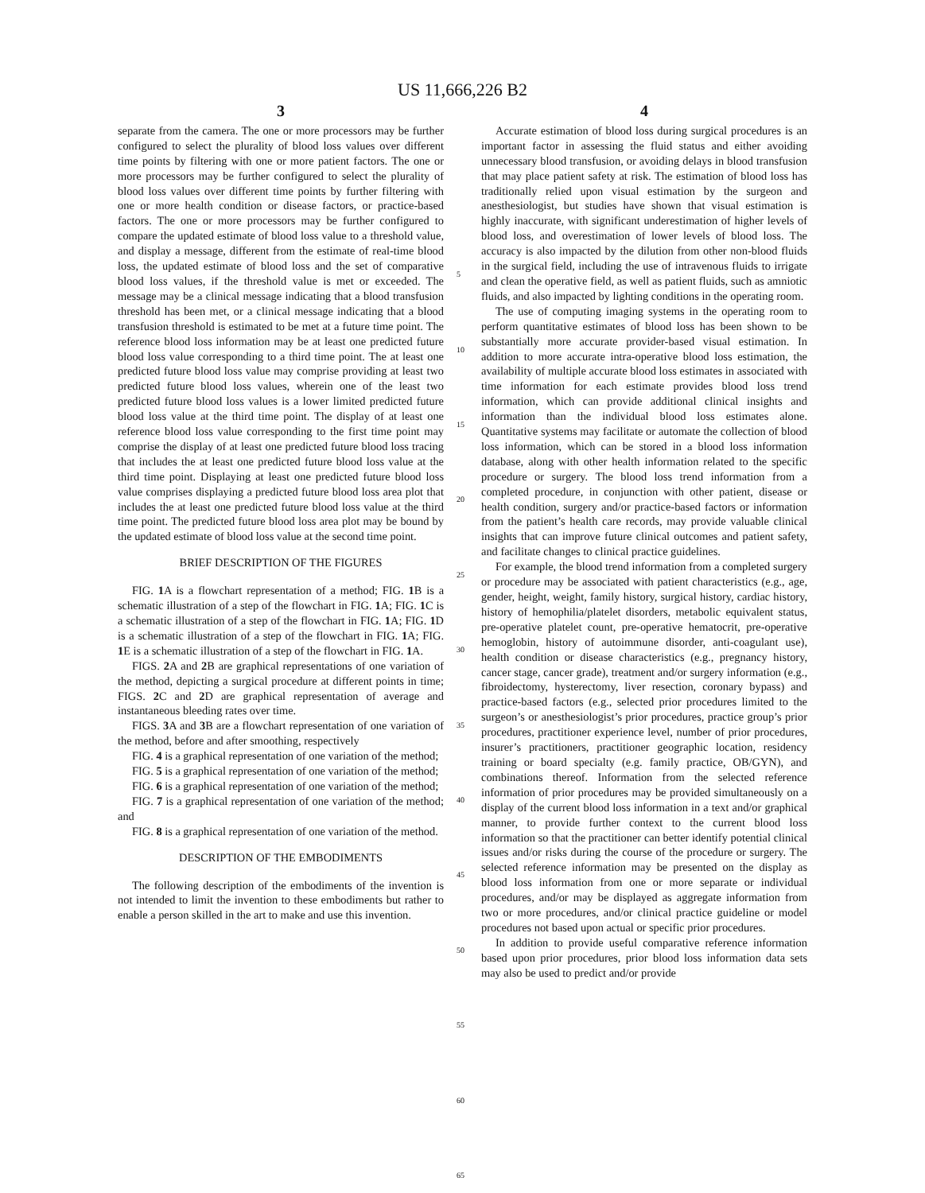US 11,666,226 B2
3
separate from the camera. The one or more processors may be further configured to select the plurality of blood loss values over different time points by filtering with one or more patient factors. The one or more processors may be further configured to select the plurality of blood loss values over different time points by further filtering with one or more health condition or disease factors, or practice-based factors. The one or more processors may be further configured to compare the updated estimate of blood loss value to a threshold value, and display a message, different from the estimate of real-time blood loss, the updated estimate of blood loss and the set of comparative blood loss values, if the threshold value is met or exceeded. The message may be a clinical message indicating that a blood transfusion threshold has been met, or a clinical message indicating that a blood transfusion threshold is estimated to be met at a future time point. The reference blood loss information may be at least one predicted future blood loss value corresponding to a third time point. The at least one predicted future blood loss value may comprise providing at least two predicted future blood loss values, wherein one of the least two predicted future blood loss values is a lower limited predicted future blood loss value at the third time point. The display of at least one reference blood loss value corresponding to the first time point may comprise the display of at least one predicted future blood loss tracing that includes the at least one predicted future blood loss value at the third time point. Displaying at least one predicted future blood loss value comprises displaying a predicted future blood loss area plot that includes the at least one predicted future blood loss value at the third time point. The predicted future blood loss area plot may be bound by the updated estimate of blood loss value at the second time point.
BRIEF DESCRIPTION OF THE FIGURES
FIG. 1 A is a flowchart representation of a method; FIG. 1 B is a schematic illustration of a step of the flowchart in FIG. 1 A; FIG. 1 C is a schematic illustration of a step of the flowchart in FIG. 1 A; FIG. 1 D is a schematic illustration of a step of the flowchart in FIG. 1 A; FIG. 1 E is a schematic illustration of a step of the flowchart in FIG. 1 A.
FIGS. 2 A and 2 B are graphical representations of one variation of the method, depicting a surgical procedure at different points in time; FIGS. 2 C and 2 D are graphical representation of average and instantaneous bleeding rates over time.
FIGS. 3 A and 3 B are a flowchart representation of one variation of the method, before and after smoothing, respectively
FIG. 4 is a graphical representation of one variation of the method;
FIG. 5 is a graphical representation of one variation of the method;
FIG. 6 is a graphical representation of one variation of the method;
FIG. 7 is a graphical representation of one variation of the method; and
FIG. 8 is a graphical representation of one variation of the method.
DESCRIPTION OF THE EMBODIMENTS
The following description of the embodiments of the invention is not intended to limit the invention to these embodiments but rather to enable a person skilled in the art to make and use this invention.
5
10
15
20
25
30
35
40
45
50
55
60
65
4
Accurate estimation of blood loss during surgical procedures is an important factor in assessing the fluid status and either avoiding unnecessary blood transfusion, or avoiding delays in blood transfusion that may place patient safety at risk. The estimation of blood loss has traditionally relied upon visual estimation by the surgeon and anesthesiologist, but studies have shown that visual estimation is highly inaccurate, with significant underestimation of higher levels of blood loss, and overestimation of lower levels of blood loss. The accuracy is also impacted by the dilution from other non-blood fluids in the surgical field, including the use of intravenous fluids to irrigate and clean the operative field, as well as patient fluids, such as amniotic fluids, and also impacted by lighting conditions in the operating room.
The use of computing imaging systems in the operating room to perform quantitative estimates of blood loss has been shown to be substantially more accurate provider-based visual estimation. In addition to more accurate intra-operative blood loss estimation, the availability of multiple accurate blood loss estimates in associated with time information for each estimate provides blood loss trend information, which can provide additional clinical insights and information than the individual blood loss estimates alone. Quantitative systems may facilitate or automate the collection of blood loss information, which can be stored in a blood loss information database, along with other health information related to the specific procedure or surgery. The blood loss trend information from a completed procedure, in conjunction with other patient, disease or health condition, surgery and/or practice-based factors or information from the patient’s health care records, may provide valuable clinical insights that can improve future clinical outcomes and patient safety, and facilitate changes to clinical practice guidelines.
For example, the blood trend information from a completed surgery or procedure may be associated with patient characteristics (e.g., age, gender, height, weight, family history, surgical history, cardiac history, history of hemophilia/platelet disorders, metabolic equivalent status, pre-operative platelet count, pre-operative hematocrit, pre-operative hemoglobin, history of autoimmune disorder, anti-coagulant use), health condition or disease characteristics (e.g., pregnancy history, cancer stage, cancer grade), treatment and/or surgery information (e.g., fibroidectomy, hysterectomy, liver resection, coronary bypass) and practice-based factors (e.g., selected prior procedures limited to the surgeon’s or anesthesiologist’s prior procedures, practice group’s prior procedures, practitioner experience level, number of prior procedures, insurer’s practitioners, practitioner geographic location, residency training or board specialty (e.g. family practice, OB/GYN), and combinations thereof. Information from the selected reference information of prior procedures may be provided simultaneously on a display of the current blood loss information in a text and/or graphical manner, to provide further context to the current blood loss information so that the practitioner can better identify potential clinical issues and/or risks during the course of the procedure or surgery. The selected reference information may be presented on the display as blood loss information from one or more separate or individual procedures, and/or may be displayed as aggregate information from two or more procedures, and/or clinical practice guideline or model procedures not based upon actual or specific prior procedures.
In addition to provide useful comparative reference information based upon prior procedures, prior blood loss information data sets may also be used to predict and/or provide